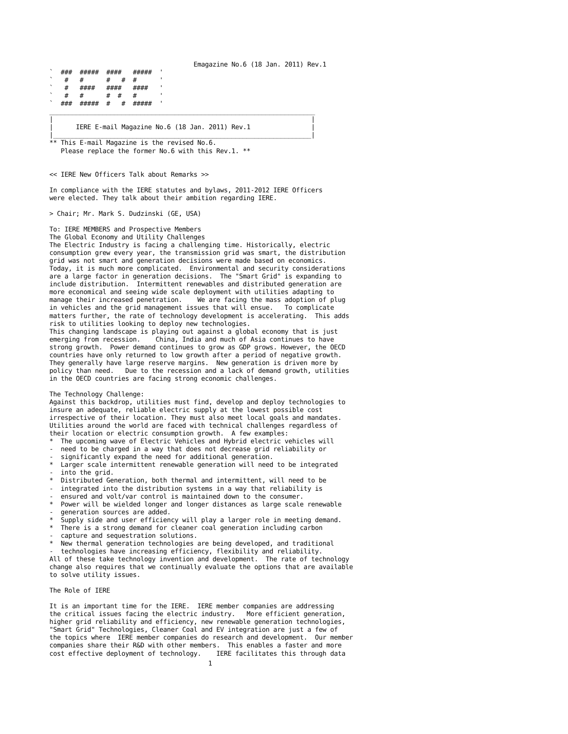Emagazine No.6 (18 Jan. 2011) Rev.1
`  ###  #####  ####   #####  '
`   #   #      #   #  #      '
`   #   ####   ####   ####   '
`   #   #      #  #   #      '
`  ###  #####  #   #  #####  '
______________________________________________________________________
|                                                                    |
|      IERE E-mail Magazine No.6 (18 Jan. 2011) Rev.1                |
|____________________________________________________________________|
** This E-mail Magazine is the revised No.6.
   Please replace the former No.6 with this Rev.1. **


<< IERE New Officers Talk about Remarks >>

In compliance with the IERE statutes and bylaws, 2011-2012 IERE Officers
were elected. They talk about their ambition regarding IERE.

> Chair; Mr. Mark S. Dudzinski (GE, USA)

To: IERE MEMBERS and Prospective Members
The Global Economy and Utility Challenges
The Electric Industry is facing a challenging time. Historically, electric
consumption grew every year, the transmission grid was smart, the distribution
grid was not smart and generation decisions were made based on economics.
Today, it is much more complicated.  Environmental and security considerations
are a large factor in generation decisions.  The "Smart Grid" is expanding to
include distribution.  Intermittent renewables and distributed generation are
more economical and seeing wide scale deployment with utilities adapting to
manage their increased penetration.    We are facing the mass adoption of plug
in vehicles and the grid management issues that will ensue.   To complicate
matters further, the rate of technology development is accelerating.  This adds
risk to utilities looking to deploy new technologies.
This changing landscape is playing out against a global economy that is just
emerging from recession.    China, India and much of Asia continues to have
strong growth.  Power demand continues to grow as GDP grows. However, the OECD
countries have only returned to low growth after a period of negative growth.
They generally have large reserve margins.  New generation is driven more by
policy than need.   Due to the recession and a lack of demand growth, utilities
in the OECD countries are facing strong economic challenges.

The Technology Challenge:
Against this backdrop, utilities must find, develop and deploy technologies to
insure an adequate, reliable electric supply at the lowest possible cost
irrespective of their location. They must also meet local goals and mandates.
Utilities around the world are faced with technical challenges regardless of
their location or electric consumption growth.  A few examples:
*  The upcoming wave of Electric Vehicles and Hybrid electric vehicles will
-  need to be charged in a way that does not decrease grid reliability or
-  significantly expand the need for additional generation.
*  Larger scale intermittent renewable generation will need to be integrated
-  into the grid.
*  Distributed Generation, both thermal and intermittent, will need to be
-  integrated into the distribution systems in a way that reliability is
-  ensured and volt/var control is maintained down to the consumer.
*  Power will be wielded longer and longer distances as large scale renewable
-  generation sources are added.
*  Supply side and user efficiency will play a larger role in meeting demand.
*  There is a strong demand for cleaner coal generation including carbon
-  capture and sequestration solutions.
*  New thermal generation technologies are being developed, and traditional
-  technologies have increasing efficiency, flexibility and reliability.
All of these take technology invention and development.  The rate of technology
change also requires that we continually evaluate the options that are available
to solve utility issues.

The Role of IERE

It is an important time for the IERE.  IERE member companies are addressing
the critical issues facing the electric industry.   More efficient generation,
higher grid reliability and efficiency, new renewable generation technologies,
"Smart Grid" Technologies, Cleaner Coal and EV integration are just a few of
the topics where  IERE member companies do research and development.  Our member
companies share their R&D with other members.  This enables a faster and more
cost effective deployment of technology.    IERE facilitates this through data
1